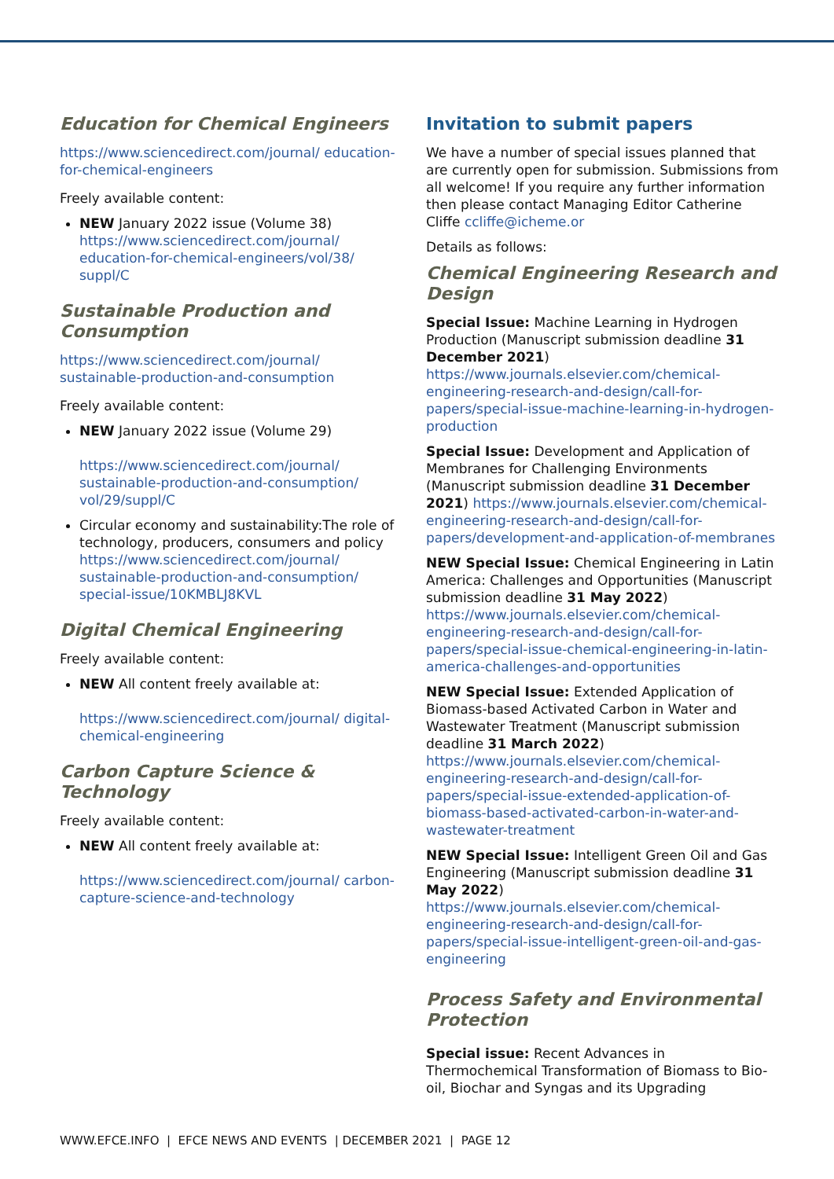Education for Chemical Engineers
https://www.sciencedirect.com/journal/ education-for-chemical-engineers
Freely available content:
NEW January 2022 issue (Volume 38) https://www.sciencedirect.com/journal/ education-for-chemical-engineers/vol/38/ suppl/C
Sustainable Production and Consumption
https://www.sciencedirect.com/journal/ sustainable-production-and-consumption
Freely available content:
NEW January 2022 issue (Volume 29)
https://www.sciencedirect.com/journal/ sustainable-production-and-consumption/ vol/29/suppl/C
Circular economy and sustainability:The role of technology, producers, consumers and policy https://www.sciencedirect.com/journal/ sustainable-production-and-consumption/ special-issue/10KMBLJ8KVL
Digital Chemical Engineering
Freely available content:
NEW All content freely available at:
https://www.sciencedirect.com/journal/ digital-chemical-engineering
Carbon Capture Science & Technology
Freely available content:
NEW All content freely available at:
https://www.sciencedirect.com/journal/ carbon-capture-science-and-technology
Invitation to submit papers
We have a number of special issues planned that are currently open for submission. Submissions from all welcome! If you require any further information then please contact Managing Editor Catherine Cliffe ccliffe@icheme.or
Details as follows:
Chemical Engineering Research and Design
Special Issue: Machine Learning in Hydrogen Production (Manuscript submission deadline 31 December 2021) https://www.journals.elsevier.com/chemical-engineering-research-and-design/call-for-papers/special-issue-machine-learning-in-hydrogen-production
Special Issue: Development and Application of Membranes for Challenging Environments (Manuscript submission deadline 31 December 2021) https://www.journals.elsevier.com/chemical-engineering-research-and-design/call-for-papers/development-and-application-of-membranes
NEW Special Issue: Chemical Engineering in Latin America: Challenges and Opportunities (Manuscript submission deadline 31 May 2022) https://www.journals.elsevier.com/chemical-engineering-research-and-design/call-for-papers/special-issue-chemical-engineering-in-latin-america-challenges-and-opportunities
NEW Special Issue: Extended Application of Biomass-based Activated Carbon in Water and Wastewater Treatment (Manuscript submission deadline 31 March 2022) https://www.journals.elsevier.com/chemical-engineering-research-and-design/call-for-papers/special-issue-extended-application-of-biomass-based-activated-carbon-in-water-and-wastewater-treatment
NEW Special Issue: Intelligent Green Oil and Gas Engineering (Manuscript submission deadline 31 May 2022) https://www.journals.elsevier.com/chemical-engineering-research-and-design/call-for-papers/special-issue-intelligent-green-oil-and-gas-engineering
Process Safety and Environmental Protection
Special issue: Recent Advances in Thermochemical Transformation of Biomass to Bio-oil, Biochar and Syngas and its Upgrading
WWW.EFCE.INFO | EFCE NEWS AND EVENTS | DECEMBER 2021 | PAGE 12